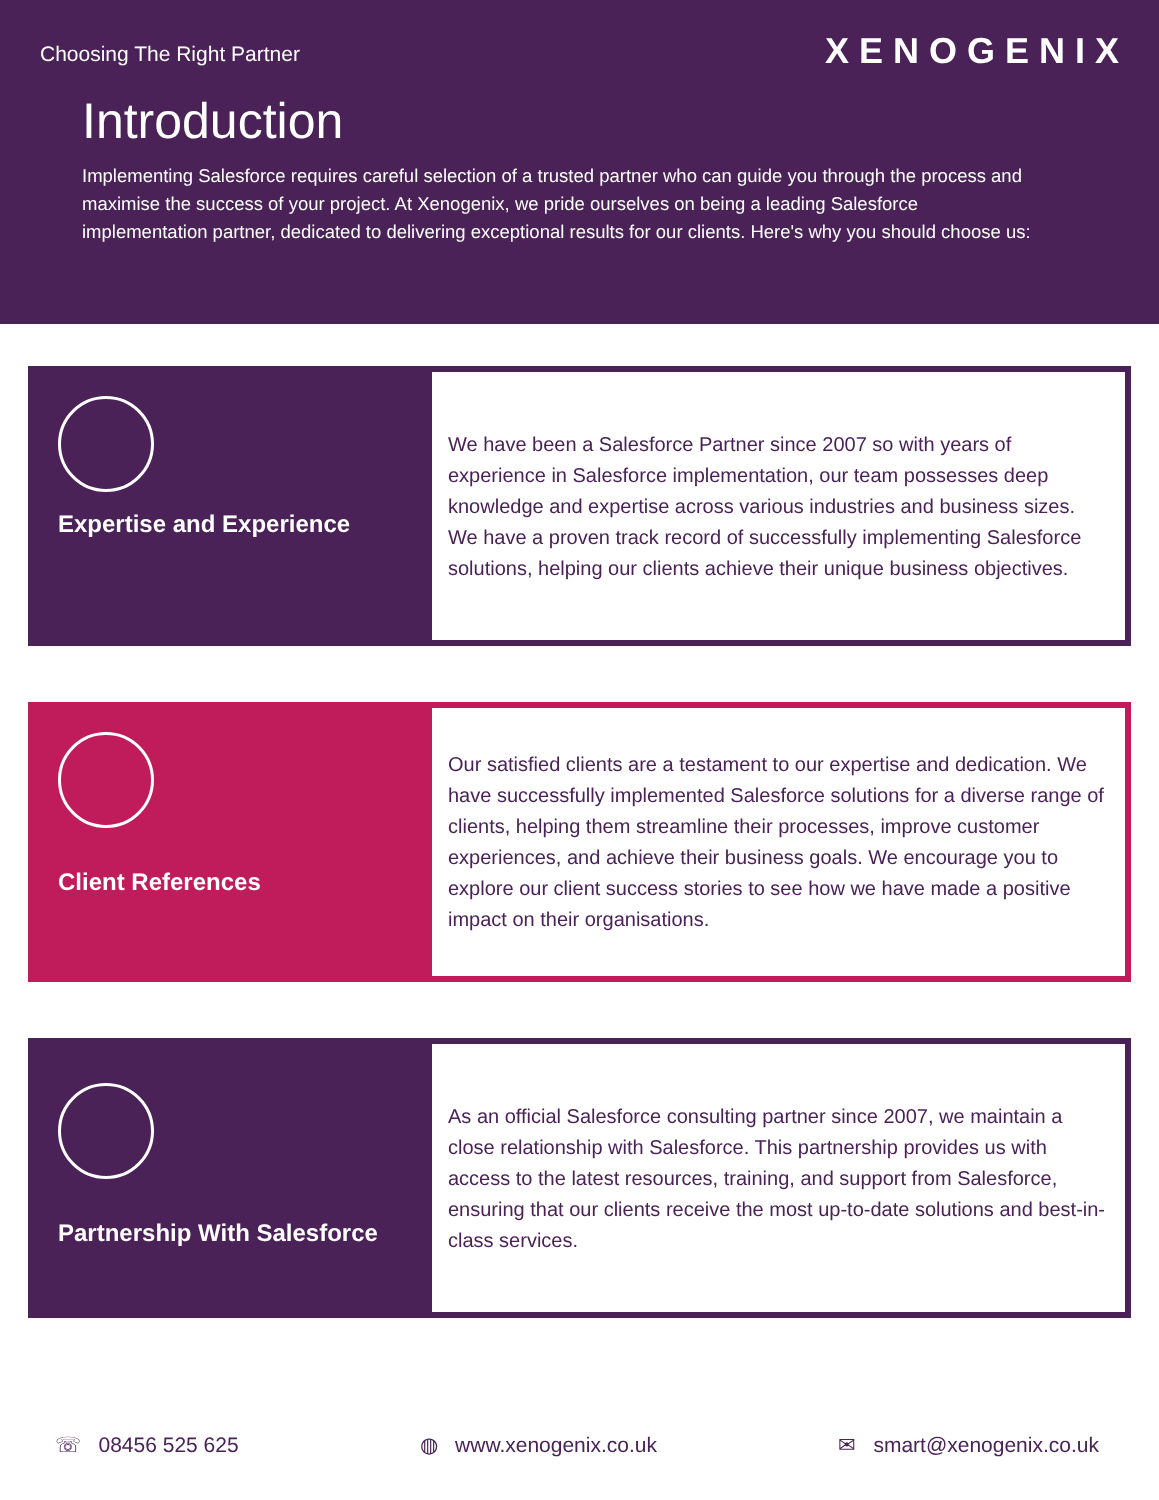Choosing The Right Partner
XENOGENIX
Introduction
Implementing Salesforce requires careful selection of a trusted partner who can guide you through the process and maximise the success of your project. At Xenogenix, we pride ourselves on being a leading Salesforce implementation partner, dedicated to delivering exceptional results for our clients. Here's why you should choose us:
Expertise and Experience
We have been a Salesforce Partner since 2007 so with years of experience in Salesforce implementation, our team possesses deep knowledge and expertise across various industries and business sizes. We have a proven track record of successfully implementing Salesforce solutions, helping our clients achieve their unique business objectives.
Client References
Our satisfied clients are a testament to our expertise and dedication. We have successfully implemented Salesforce solutions for a diverse range of clients, helping them streamline their processes, improve customer experiences, and achieve their business goals. We encourage you to explore our client success stories to see how we have made a positive impact on their organisations.
Partnership With Salesforce
As an official Salesforce consulting partner since 2007, we maintain a close relationship with Salesforce. This partnership provides us with access to the latest resources, training, and support from Salesforce, ensuring that our clients receive the most up-to-date solutions and best-in-class services.
☏ 08456 525 625 ◍ www.xenogenix.co.uk ✉ smart@xenogenix.co.uk